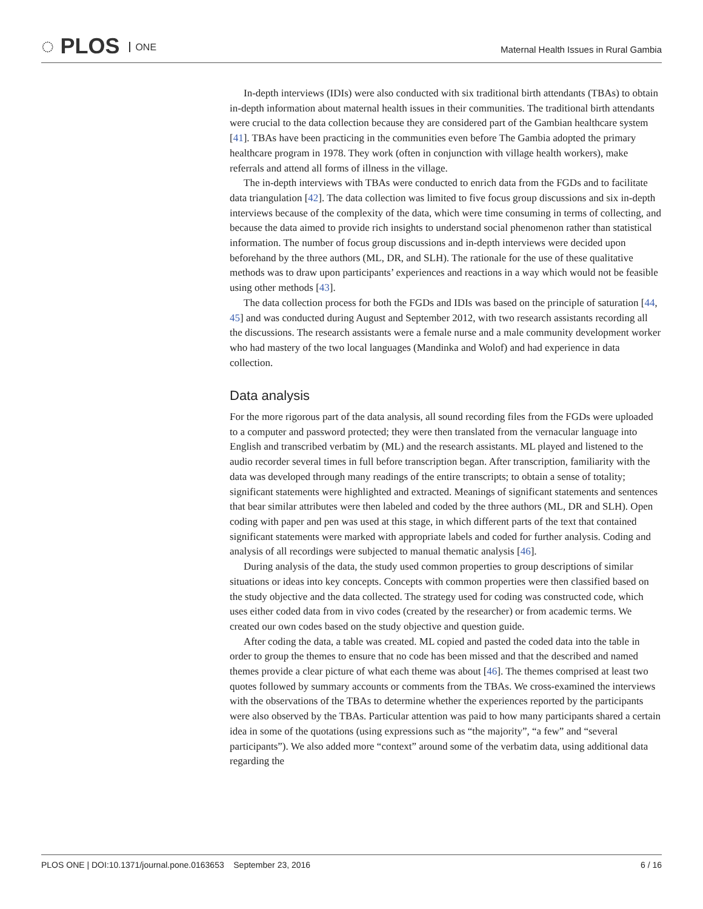◌ PLOS ONE
Maternal Health Issues in Rural Gambia
In-depth interviews (IDIs) were also conducted with six traditional birth attendants (TBAs) to obtain in-depth information about maternal health issues in their communities. The traditional birth attendants were crucial to the data collection because they are considered part of the Gambian healthcare system [41]. TBAs have been practicing in the communities even before The Gambia adopted the primary healthcare program in 1978. They work (often in conjunction with village health workers), make referrals and attend all forms of illness in the village.
The in-depth interviews with TBAs were conducted to enrich data from the FGDs and to facilitate data triangulation [42]. The data collection was limited to five focus group discussions and six in-depth interviews because of the complexity of the data, which were time consuming in terms of collecting, and because the data aimed to provide rich insights to understand social phenomenon rather than statistical information. The number of focus group discussions and in-depth interviews were decided upon beforehand by the three authors (ML, DR, and SLH). The rationale for the use of these qualitative methods was to draw upon participants’ experiences and reactions in a way which would not be feasible using other methods [43].
The data collection process for both the FGDs and IDIs was based on the principle of saturation [44, 45] and was conducted during August and September 2012, with two research assistants recording all the discussions. The research assistants were a female nurse and a male community development worker who had mastery of the two local languages (Mandinka and Wolof) and had experience in data collection.
Data analysis
For the more rigorous part of the data analysis, all sound recording files from the FGDs were uploaded to a computer and password protected; they were then translated from the vernacular language into English and transcribed verbatim by (ML) and the research assistants. ML played and listened to the audio recorder several times in full before transcription began. After transcription, familiarity with the data was developed through many readings of the entire transcripts; to obtain a sense of totality; significant statements were highlighted and extracted. Meanings of significant statements and sentences that bear similar attributes were then labeled and coded by the three authors (ML, DR and SLH). Open coding with paper and pen was used at this stage, in which different parts of the text that contained significant statements were marked with appropriate labels and coded for further analysis. Coding and analysis of all recordings were subjected to manual thematic analysis [46].
During analysis of the data, the study used common properties to group descriptions of similar situations or ideas into key concepts. Concepts with common properties were then classified based on the study objective and the data collected. The strategy used for coding was constructed code, which uses either coded data from in vivo codes (created by the researcher) or from academic terms. We created our own codes based on the study objective and question guide.
After coding the data, a table was created. ML copied and pasted the coded data into the table in order to group the themes to ensure that no code has been missed and that the described and named themes provide a clear picture of what each theme was about [46]. The themes comprised at least two quotes followed by summary accounts or comments from the TBAs. We cross-examined the interviews with the observations of the TBAs to determine whether the experiences reported by the participants were also observed by the TBAs. Particular attention was paid to how many participants shared a certain idea in some of the quotations (using expressions such as “the majority”, “a few” and “several participants”). We also added more “context” around some of the verbatim data, using additional data regarding the
PLOS ONE | DOI:10.1371/journal.pone.0163653 September 23, 2016 6 / 16